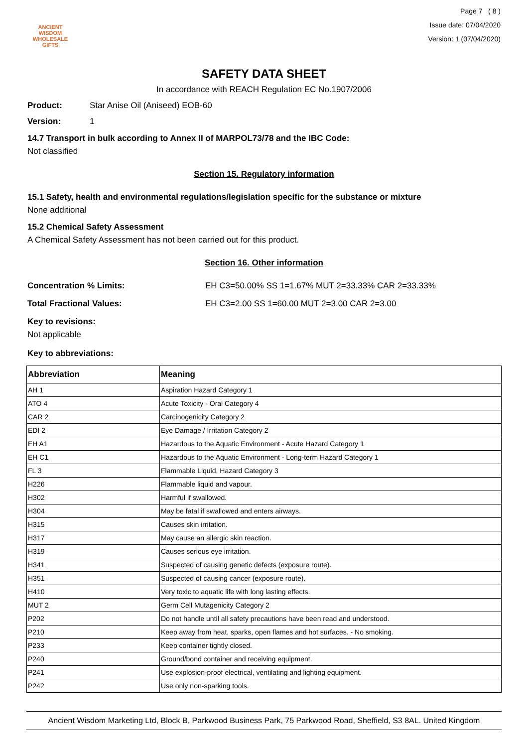ANCIENT WISDOM
WHOLESALE GIFTS
Page 7 ( 8 )
Issue date: 07/04/2020
Version: 1 (07/04/2020)
SAFETY DATA SHEET
In accordance with REACH Regulation EC No.1907/2006
Product: Star Anise Oil (Aniseed) EOB-60
Version: 1
14.7 Transport in bulk according to Annex II of MARPOL73/78 and the IBC Code:
Not classified
Section 15. Regulatory information
15.1 Safety, health and environmental regulations/legislation specific for the substance or mixture
None additional
15.2 Chemical Safety Assessment
A Chemical Safety Assessment has not been carried out for this product.
Section 16. Other information
Concentration % Limits: EH C3=50.00% SS 1=1.67% MUT 2=33.33% CAR 2=33.33%
Total Fractional Values: EH C3=2.00 SS 1=60.00 MUT 2=3.00 CAR 2=3.00
Key to revisions:
Not applicable
Key to abbreviations:
| Abbreviation | Meaning |
| --- | --- |
| AH 1 | Aspiration Hazard Category 1 |
| ATO 4 | Acute Toxicity - Oral Category 4 |
| CAR 2 | Carcinogenicity Category 2 |
| EDI 2 | Eye Damage / Irritation Category 2 |
| EH A1 | Hazardous to the Aquatic Environment - Acute Hazard Category 1 |
| EH C1 | Hazardous to the Aquatic Environment - Long-term Hazard Category 1 |
| FL 3 | Flammable Liquid, Hazard Category 3 |
| H226 | Flammable liquid and vapour. |
| H302 | Harmful if swallowed. |
| H304 | May be fatal if swallowed and enters airways. |
| H315 | Causes skin irritation. |
| H317 | May cause an allergic skin reaction. |
| H319 | Causes serious eye irritation. |
| H341 | Suspected of causing genetic defects (exposure route). |
| H351 | Suspected of causing cancer (exposure route). |
| H410 | Very toxic to aquatic life with long lasting effects. |
| MUT 2 | Germ Cell Mutagenicity Category 2 |
| P202 | Do not handle until all safety precautions have been read and understood. |
| P210 | Keep away from heat, sparks, open flames and hot surfaces. - No smoking. |
| P233 | Keep container tightly closed. |
| P240 | Ground/bond container and receiving equipment. |
| P241 | Use explosion-proof electrical, ventilating and lighting equipment. |
| P242 | Use only non-sparking tools. |
Ancient Wisdom Marketing Ltd, Block B, Parkwood Business Park, 75 Parkwood Road, Sheffield, S3 8AL. United Kingdom